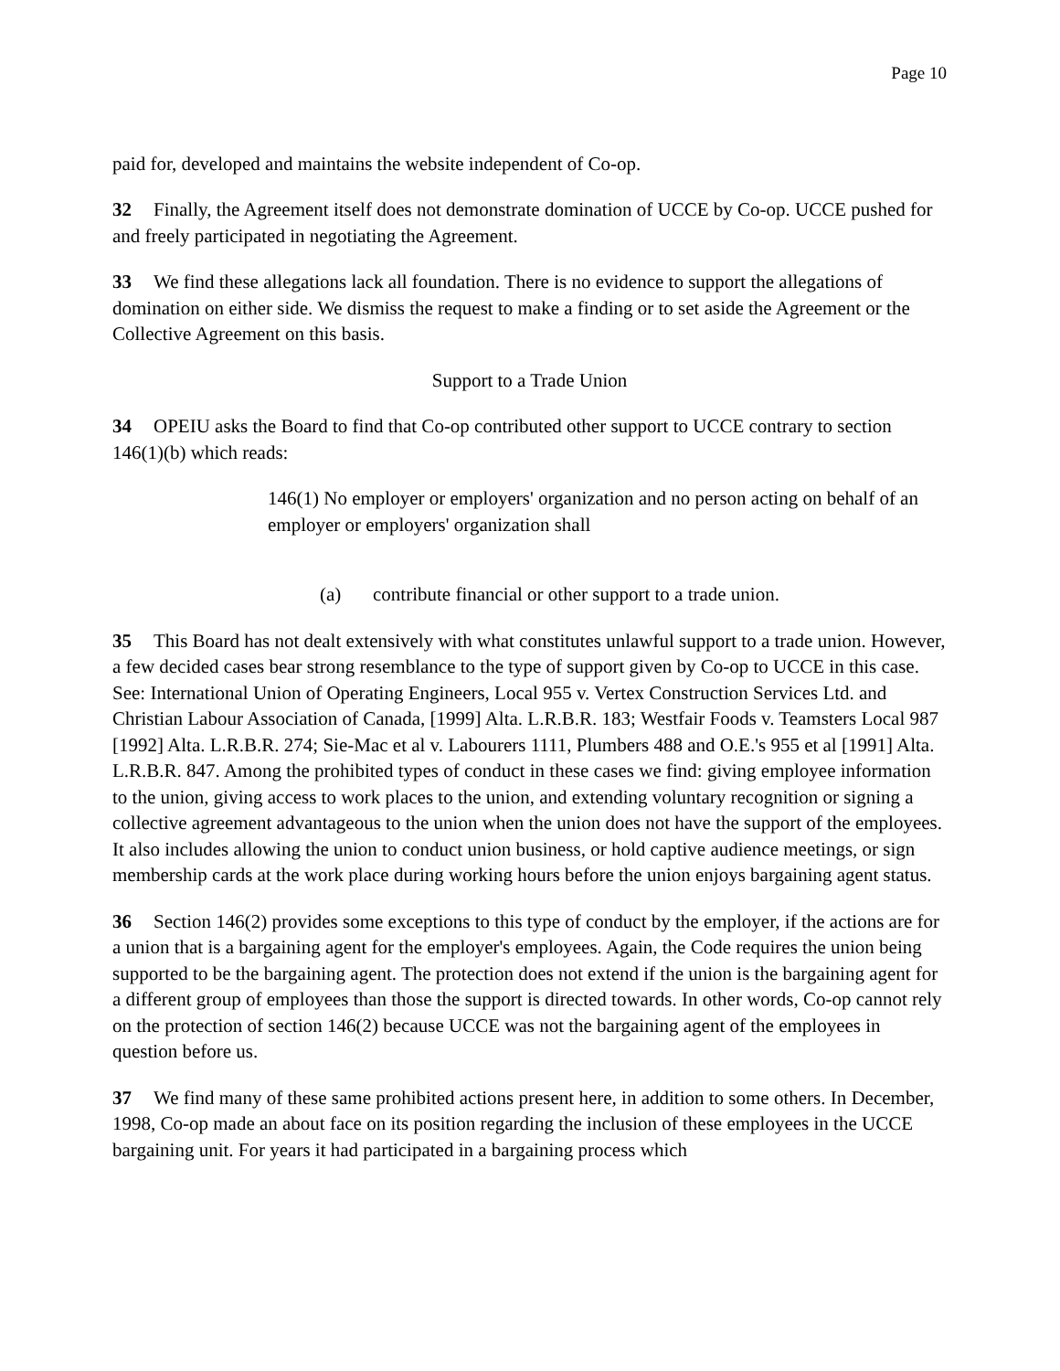Page 10
paid for, developed and maintains the website independent of Co-op.
32 Finally, the Agreement itself does not demonstrate domination of UCCE by Co-op. UCCE pushed for and freely participated in negotiating the Agreement.
33 We find these allegations lack all foundation. There is no evidence to support the allegations of domination on either side. We dismiss the request to make a finding or to set aside the Agreement or the Collective Agreement on this basis.
Support to a Trade Union
34 OPEIU asks the Board to find that Co-op contributed other support to UCCE contrary to section 146(1)(b) which reads:
146(1) No employer or employers' organization and no person acting on behalf of an employer or employers' organization shall
(a) contribute financial or other support to a trade union.
35 This Board has not dealt extensively with what constitutes unlawful support to a trade union. However, a few decided cases bear strong resemblance to the type of support given by Co-op to UCCE in this case. See: International Union of Operating Engineers, Local 955 v. Vertex Construction Services Ltd. and Christian Labour Association of Canada, [1999] Alta. L.R.B.R. 183; Westfair Foods v. Teamsters Local 987 [1992] Alta. L.R.B.R. 274; Sie-Mac et al v. Labourers 1111, Plumbers 488 and O.E.'s 955 et al [1991] Alta. L.R.B.R. 847. Among the prohibited types of conduct in these cases we find: giving employee information to the union, giving access to work places to the union, and extending voluntary recognition or signing a collective agreement advantageous to the union when the union does not have the support of the employees. It also includes allowing the union to conduct union business, or hold captive audience meetings, or sign membership cards at the work place during working hours before the union enjoys bargaining agent status.
36 Section 146(2) provides some exceptions to this type of conduct by the employer, if the actions are for a union that is a bargaining agent for the employer's employees. Again, the Code requires the union being supported to be the bargaining agent. The protection does not extend if the union is the bargaining agent for a different group of employees than those the support is directed towards. In other words, Co-op cannot rely on the protection of section 146(2) because UCCE was not the bargaining agent of the employees in question before us.
37 We find many of these same prohibited actions present here, in addition to some others. In December, 1998, Co-op made an about face on its position regarding the inclusion of these employees in the UCCE bargaining unit. For years it had participated in a bargaining process which